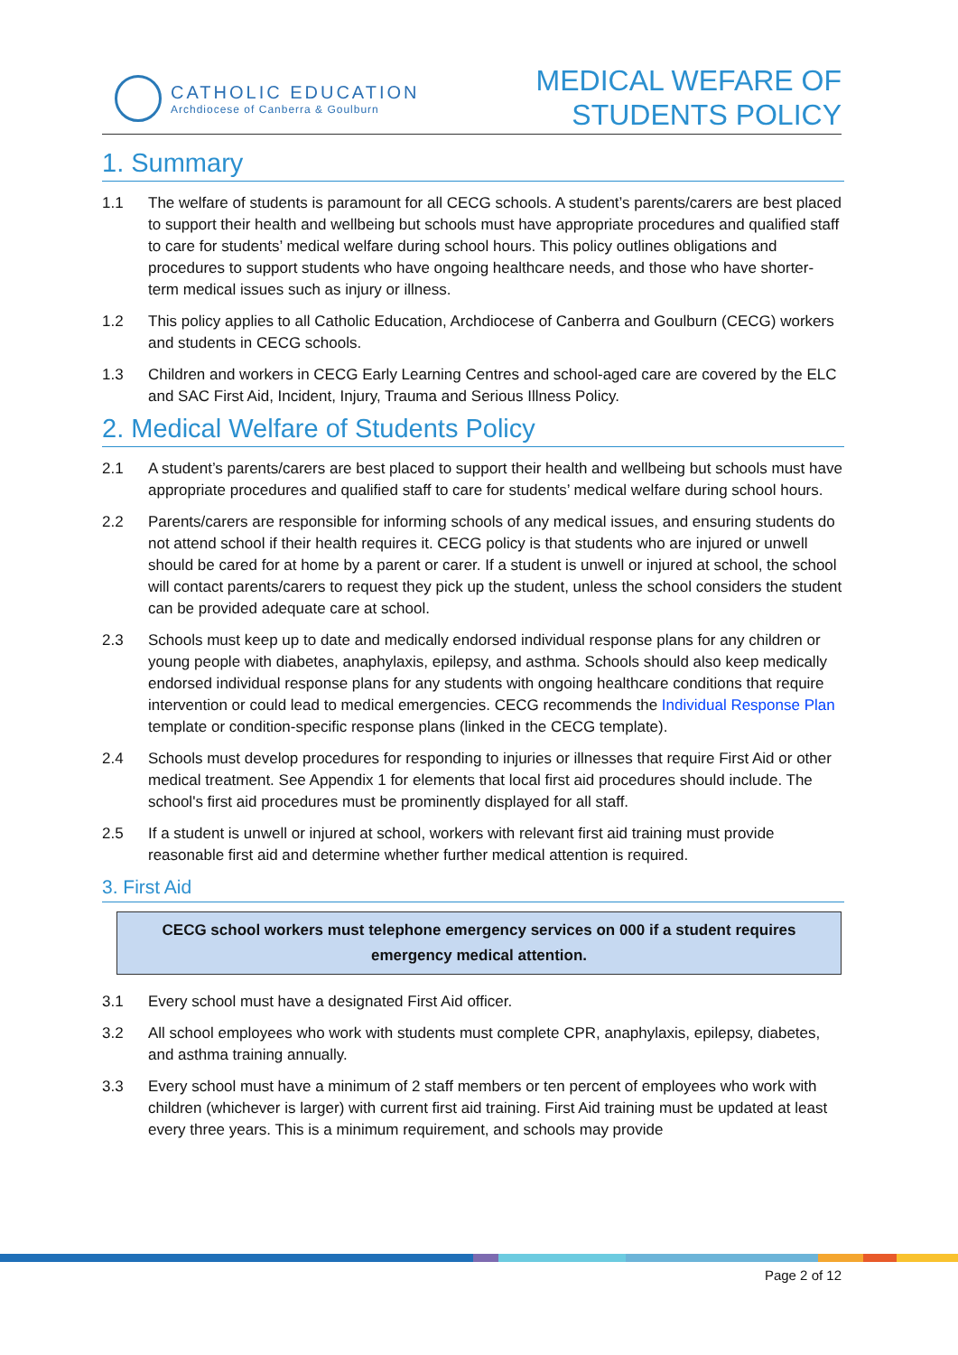CATHOLIC EDUCATION
Archdiocese of Canberra & Goulburn
MEDICAL WEFARE OF
STUDENTS POLICY
1. Summary
1.1 The welfare of students is paramount for all CECG schools. A student’s parents/carers are best placed to support their health and wellbeing but schools must have appropriate procedures and qualified staff to care for students’ medical welfare during school hours. This policy outlines obligations and procedures to support students who have ongoing healthcare needs, and those who have shorter-term medical issues such as injury or illness.
1.2 This policy applies to all Catholic Education, Archdiocese of Canberra and Goulburn (CECG) workers and students in CECG schools.
1.3 Children and workers in CECG Early Learning Centres and school-aged care are covered by the ELC and SAC First Aid, Incident, Injury, Trauma and Serious Illness Policy.
2. Medical Welfare of Students Policy
2.1 A student’s parents/carers are best placed to support their health and wellbeing but schools must have appropriate procedures and qualified staff to care for students’ medical welfare during school hours.
2.2 Parents/carers are responsible for informing schools of any medical issues, and ensuring students do not attend school if their health requires it. CECG policy is that students who are injured or unwell should be cared for at home by a parent or carer. If a student is unwell or injured at school, the school will contact parents/carers to request they pick up the student, unless the school considers the student can be provided adequate care at school.
2.3 Schools must keep up to date and medically endorsed individual response plans for any children or young people with diabetes, anaphylaxis, epilepsy, and asthma. Schools should also keep medically endorsed individual response plans for any students with ongoing healthcare conditions that require intervention or could lead to medical emergencies. CECG recommends the Individual Response Plan template or condition-specific response plans (linked in the CECG template).
2.4 Schools must develop procedures for responding to injuries or illnesses that require First Aid or other medical treatment. See Appendix 1 for elements that local first aid procedures should include. The school's first aid procedures must be prominently displayed for all staff.
2.5 If a student is unwell or injured at school, workers with relevant first aid training must provide reasonable first aid and determine whether further medical attention is required.
3. First Aid
CECG school workers must telephone emergency services on 000 if a student requires emergency medical attention.
3.1 Every school must have a designated First Aid officer.
3.2 All school employees who work with students must complete CPR, anaphylaxis, epilepsy, diabetes, and asthma training annually.
3.3 Every school must have a minimum of 2 staff members or ten percent of employees who work with children (whichever is larger) with current first aid training. First Aid training must be updated at least every three years. This is a minimum requirement, and schools may provide
Page 2 of 12